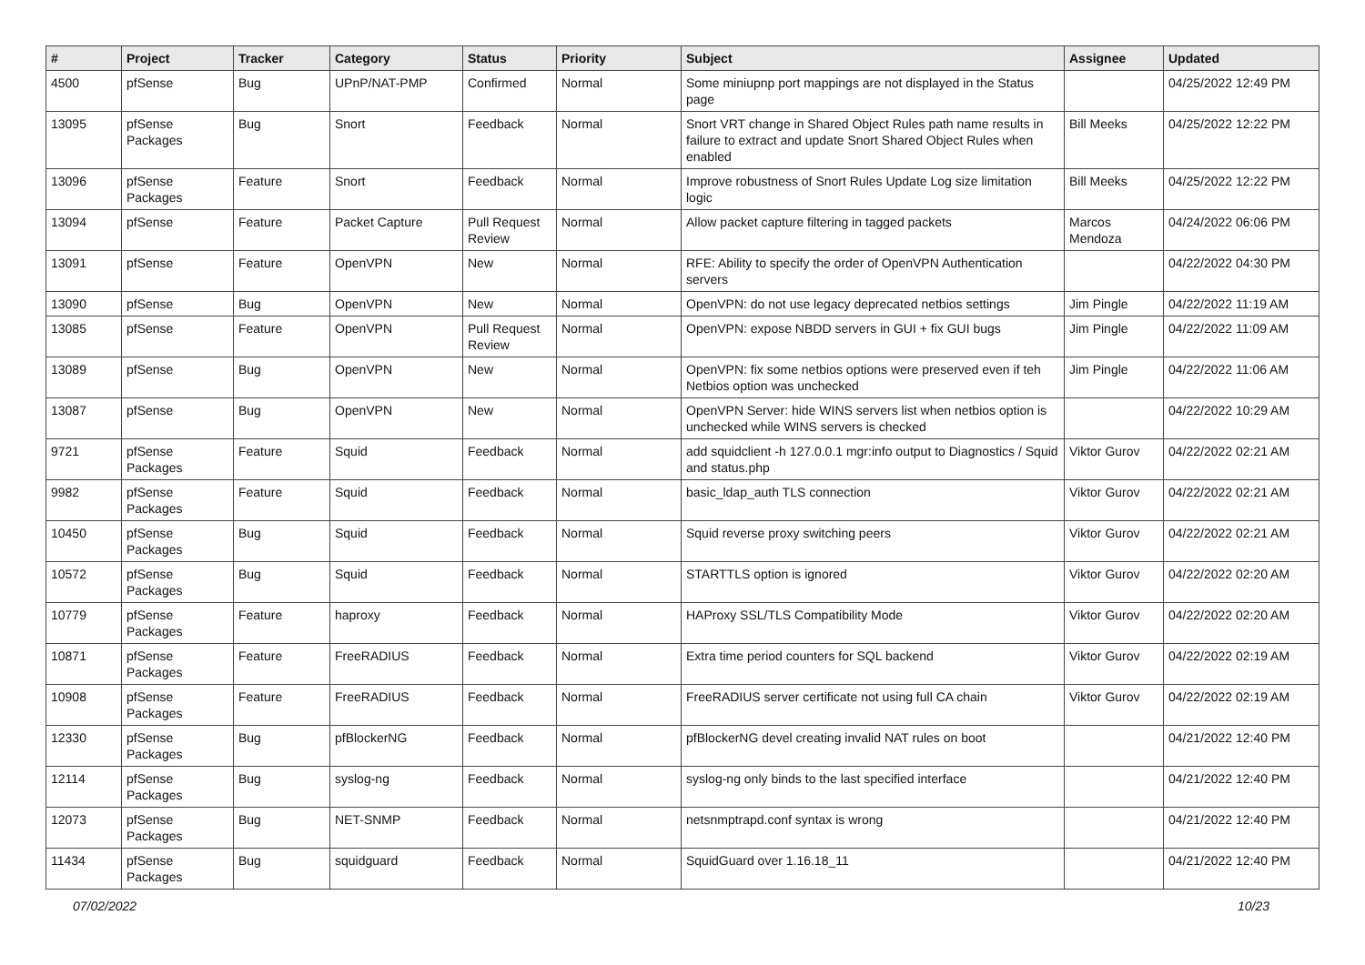| # | Project | Tracker | Category | Status | Priority | Subject | Assignee | Updated |
| --- | --- | --- | --- | --- | --- | --- | --- | --- |
| 4500 | pfSense | Bug | UPnP/NAT-PMP | Confirmed | Normal | Some miniupnp port mappings are not displayed in the Status page | | 04/25/2022 12:49 PM |
| 13095 | pfSense Packages | Bug | Snort | Feedback | Normal | Snort VRT change in Shared Object Rules path name results in failure to extract and update Snort Shared Object Rules when enabled | Bill Meeks | 04/25/2022 12:22 PM |
| 13096 | pfSense Packages | Feature | Snort | Feedback | Normal | Improve robustness of Snort Rules Update Log size limitation logic | Bill Meeks | 04/25/2022 12:22 PM |
| 13094 | pfSense | Feature | Packet Capture | Pull Request Review | Normal | Allow packet capture filtering in tagged packets | Marcos Mendoza | 04/24/2022 06:06 PM |
| 13091 | pfSense | Feature | OpenVPN | New | Normal | RFE: Ability to specify the order of OpenVPN Authentication servers | | 04/22/2022 04:30 PM |
| 13090 | pfSense | Bug | OpenVPN | New | Normal | OpenVPN: do not use legacy deprecated netbios settings | Jim Pingle | 04/22/2022 11:19 AM |
| 13085 | pfSense | Feature | OpenVPN | Pull Request Review | Normal | OpenVPN: expose NBDD servers in GUI + fix GUI bugs | Jim Pingle | 04/22/2022 11:09 AM |
| 13089 | pfSense | Bug | OpenVPN | New | Normal | OpenVPN: fix some netbios options were preserved even if teh Netbios option was unchecked | Jim Pingle | 04/22/2022 11:06 AM |
| 13087 | pfSense | Bug | OpenVPN | New | Normal | OpenVPN Server: hide WINS servers list when netbios option is unchecked while WINS servers is checked | | 04/22/2022 10:29 AM |
| 9721 | pfSense Packages | Feature | Squid | Feedback | Normal | add squidclient -h 127.0.0.1 mgr:info output to Diagnostics / Squid and status.php | Viktor Gurov | 04/22/2022 02:21 AM |
| 9982 | pfSense Packages | Feature | Squid | Feedback | Normal | basic_ldap_auth TLS connection | Viktor Gurov | 04/22/2022 02:21 AM |
| 10450 | pfSense Packages | Bug | Squid | Feedback | Normal | Squid reverse proxy switching peers | Viktor Gurov | 04/22/2022 02:21 AM |
| 10572 | pfSense Packages | Bug | Squid | Feedback | Normal | STARTTLS option is ignored | Viktor Gurov | 04/22/2022 02:20 AM |
| 10779 | pfSense Packages | Feature | haproxy | Feedback | Normal | HAProxy SSL/TLS Compatibility Mode | Viktor Gurov | 04/22/2022 02:20 AM |
| 10871 | pfSense Packages | Feature | FreeRADIUS | Feedback | Normal | Extra time period counters for SQL backend | Viktor Gurov | 04/22/2022 02:19 AM |
| 10908 | pfSense Packages | Feature | FreeRADIUS | Feedback | Normal | FreeRADIUS server certificate not using full CA chain | Viktor Gurov | 04/22/2022 02:19 AM |
| 12330 | pfSense Packages | Bug | pfBlockerNG | Feedback | Normal | pfBlockerNG devel creating invalid NAT rules on boot | | 04/21/2022 12:40 PM |
| 12114 | pfSense Packages | Bug | syslog-ng | Feedback | Normal | syslog-ng only binds to the last specified interface | | 04/21/2022 12:40 PM |
| 12073 | pfSense Packages | Bug | NET-SNMP | Feedback | Normal | netsnmptrapd.conf syntax is wrong | | 04/21/2022 12:40 PM |
| 11434 | pfSense Packages | Bug | squidguard | Feedback | Normal | SquidGuard over 1.16.18_11 | | 04/21/2022 12:40 PM |
07/02/2022 10/23